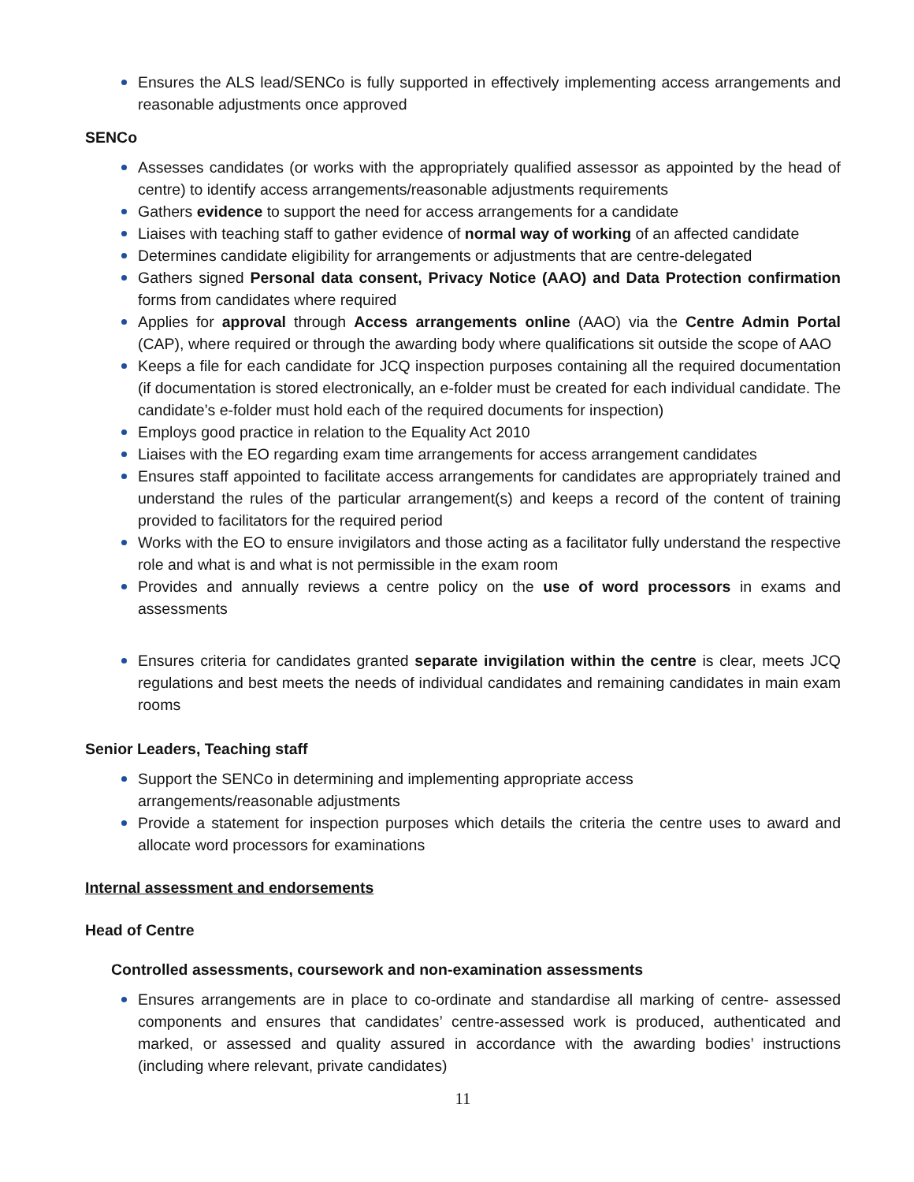Ensures the ALS lead/SENCo is fully supported in effectively implementing access arrangements and reasonable adjustments once approved
SENCo
Assesses candidates (or works with the appropriately qualified assessor as appointed by the head of centre) to identify access arrangements/reasonable adjustments requirements
Gathers evidence to support the need for access arrangements for a candidate
Liaises with teaching staff to gather evidence of normal way of working of an affected candidate
Determines candidate eligibility for arrangements or adjustments that are centre-delegated
Gathers signed Personal data consent, Privacy Notice (AAO) and Data Protection confirmation forms from candidates where required
Applies for approval through Access arrangements online (AAO) via the Centre Admin Portal (CAP), where required or through the awarding body where qualifications sit outside the scope of AAO
Keeps a file for each candidate for JCQ inspection purposes containing all the required documentation (if documentation is stored electronically, an e-folder must be created for each individual candidate. The candidate’s e-folder must hold each of the required documents for inspection)
Employs good practice in relation to the Equality Act 2010
Liaises with the EO regarding exam time arrangements for access arrangement candidates
Ensures staff appointed to facilitate access arrangements for candidates are appropriately trained and understand the rules of the particular arrangement(s) and keeps a record of the content of training provided to facilitators for the required period
Works with the EO to ensure invigilators and those acting as a facilitator fully understand the respective role and what is and what is not permissible in the exam room
Provides and annually reviews a centre policy on the use of word processors in exams and assessments
Ensures criteria for candidates granted separate invigilation within the centre is clear, meets JCQ regulations and best meets the needs of individual candidates and remaining candidates in main exam rooms
Senior Leaders, Teaching staff
Support the SENCo in determining and implementing appropriate access
arrangements/reasonable adjustments
Provide a statement for inspection purposes which details the criteria the centre uses to award and allocate word processors for examinations
Internal assessment and endorsements
Head of Centre
Controlled assessments, coursework and non-examination assessments
Ensures arrangements are in place to co-ordinate and standardise all marking of centre- assessed components and ensures that candidates’ centre-assessed work is produced, authenticated and marked, or assessed and quality assured in accordance with the awarding bodies’ instructions (including where relevant, private candidates)
11